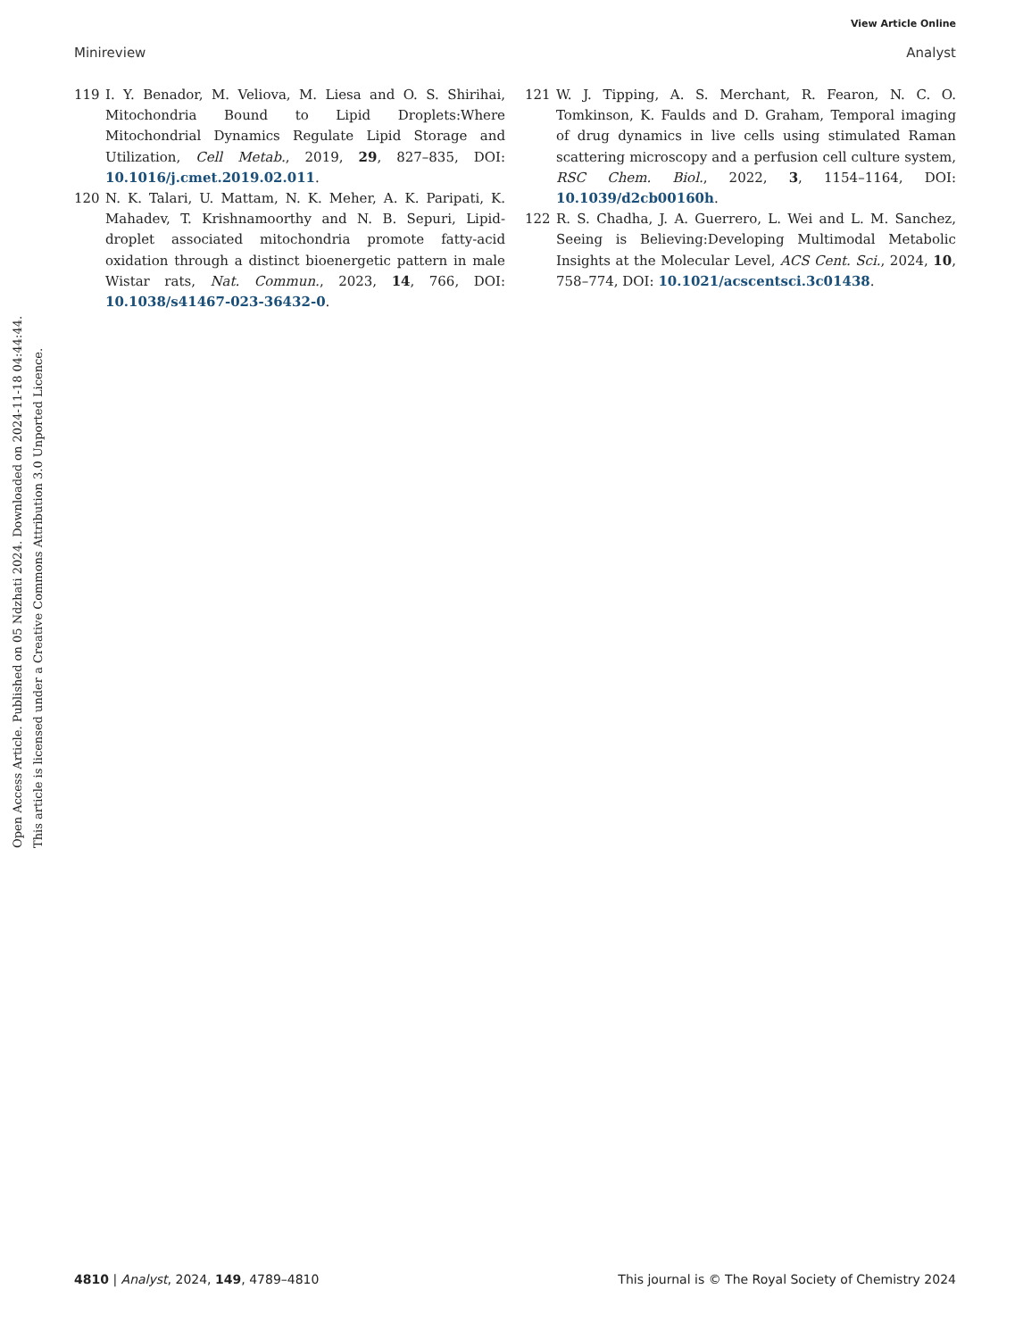View Article Online
Minireview Analyst
Open Access Article. Published on 05 Ndzhati 2024. Downloaded on 2024-11-18 04:44:44.
This article is licensed under a Creative Commons Attribution 3.0 Unported Licence.
119 I. Y. Benador, M. Veliova, M. Liesa and O. S. Shirihai, Mitochondria Bound to Lipid Droplets:Where Mitochondrial Dynamics Regulate Lipid Storage and Utilization, Cell Metab., 2019, 29, 827–835, DOI: 10.1016/j.cmet.2019.02.011.
120 N. K. Talari, U. Mattam, N. K. Meher, A. K. Paripati, K. Mahadev, T. Krishnamoorthy and N. B. Sepuri, Lipid-droplet associated mitochondria promote fatty-acid oxidation through a distinct bioenergetic pattern in male Wistar rats, Nat. Commun., 2023, 14, 766, DOI: 10.1038/s41467-023-36432-0.
121 W. J. Tipping, A. S. Merchant, R. Fearon, N. C. O. Tomkinson, K. Faulds and D. Graham, Temporal imaging of drug dynamics in live cells using stimulated Raman scattering microscopy and a perfusion cell culture system, RSC Chem. Biol., 2022, 3, 1154–1164, DOI: 10.1039/d2cb00160h.
122 R. S. Chadha, J. A. Guerrero, L. Wei and L. M. Sanchez, Seeing is Believing:Developing Multimodal Metabolic Insights at the Molecular Level, ACS Cent. Sci., 2024, 10, 758–774, DOI: 10.1021/acscentsci.3c01438.
4810 | Analyst, 2024, 149, 4789–4810 This journal is © The Royal Society of Chemistry 2024